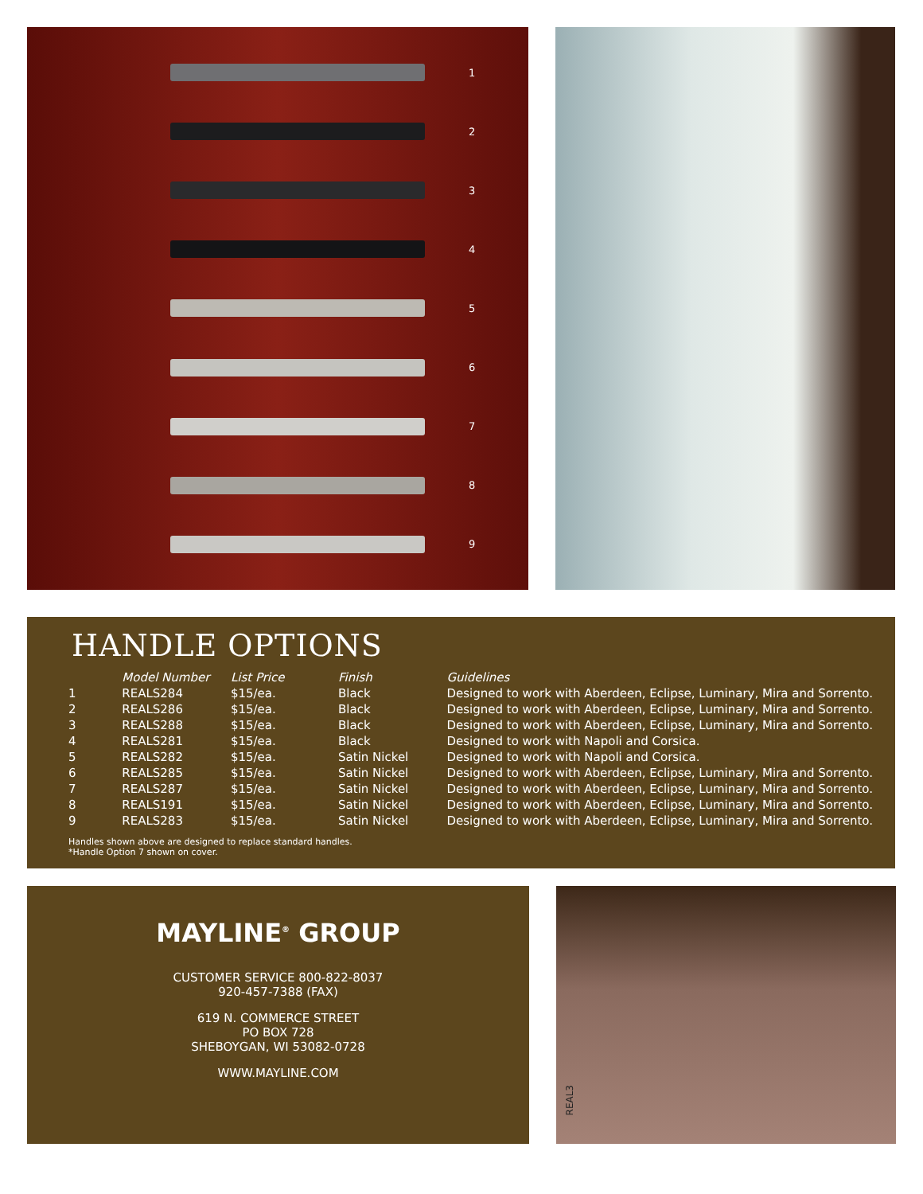1
2
3
4
5
6
7
8
9
HANDLE OPTIONS
| | Model Number | List Price | Finish | Guidelines |
| --- | --- | --- | --- | --- |
| 1 | REALS284 | $15/ea. | Black | Designed to work with Aberdeen, Eclipse, Luminary, Mira and Sorrento. |
| 2 | REALS286 | $15/ea. | Black | Designed to work with Aberdeen, Eclipse, Luminary, Mira and Sorrento. |
| 3 | REALS288 | $15/ea. | Black | Designed to work with Aberdeen, Eclipse, Luminary, Mira and Sorrento. |
| 4 | REALS281 | $15/ea. | Black | Designed to work with Napoli and Corsica. |
| 5 | REALS282 | $15/ea. | Satin Nickel | Designed to work with Napoli and Corsica. |
| 6 | REALS285 | $15/ea. | Satin Nickel | Designed to work with Aberdeen, Eclipse, Luminary, Mira and Sorrento. |
| 7 | REALS287 | $15/ea. | Satin Nickel | Designed to work with Aberdeen, Eclipse, Luminary, Mira and Sorrento. |
| 8 | REALS191 | $15/ea. | Satin Nickel | Designed to work with Aberdeen, Eclipse, Luminary, Mira and Sorrento. |
| 9 | REALS283 | $15/ea. | Satin Nickel | Designed to work with Aberdeen, Eclipse, Luminary, Mira and Sorrento. |
Handles shown above are designed to replace standard handles.
*Handle Option 7 shown on cover.
MAYLINE<sup>®</sup> GROUP
CUSTOMER SERVICE 800-822-8037
920-457-7388 (FAX)
619 N. COMMERCE STREET
PO BOX 728
SHEBOYGAN, WI 53082-0728
WWW.MAYLINE.COM
REAL3